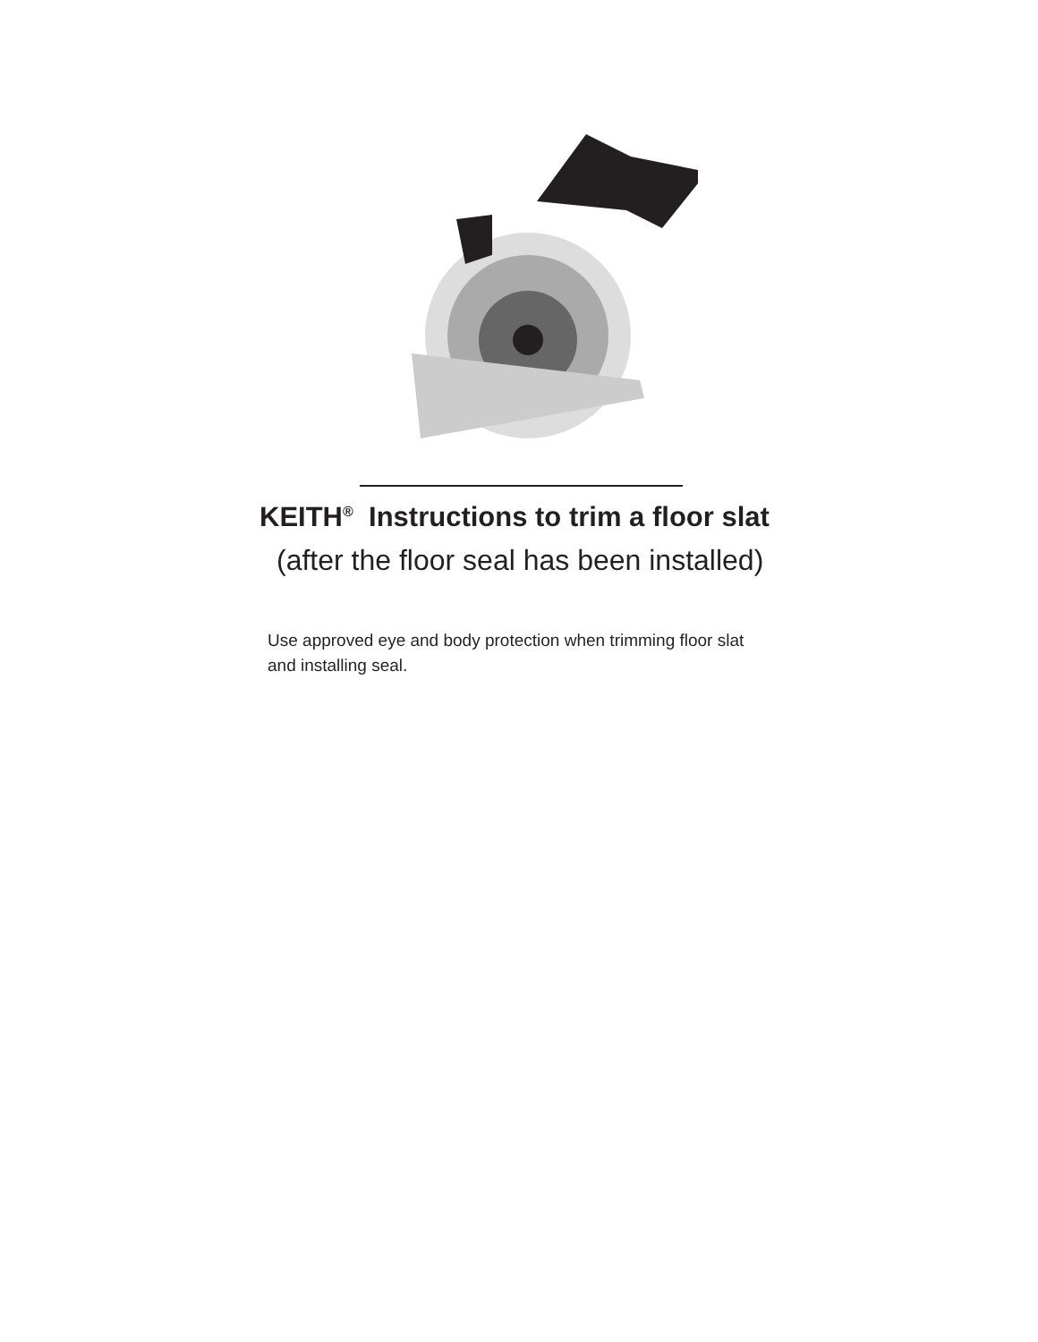KEITH<sup>®</sup> Instructions to trim a floor slat
(after the floor seal has been installed)
Use approved eye and body protection when trimming floor slat
and installing seal.